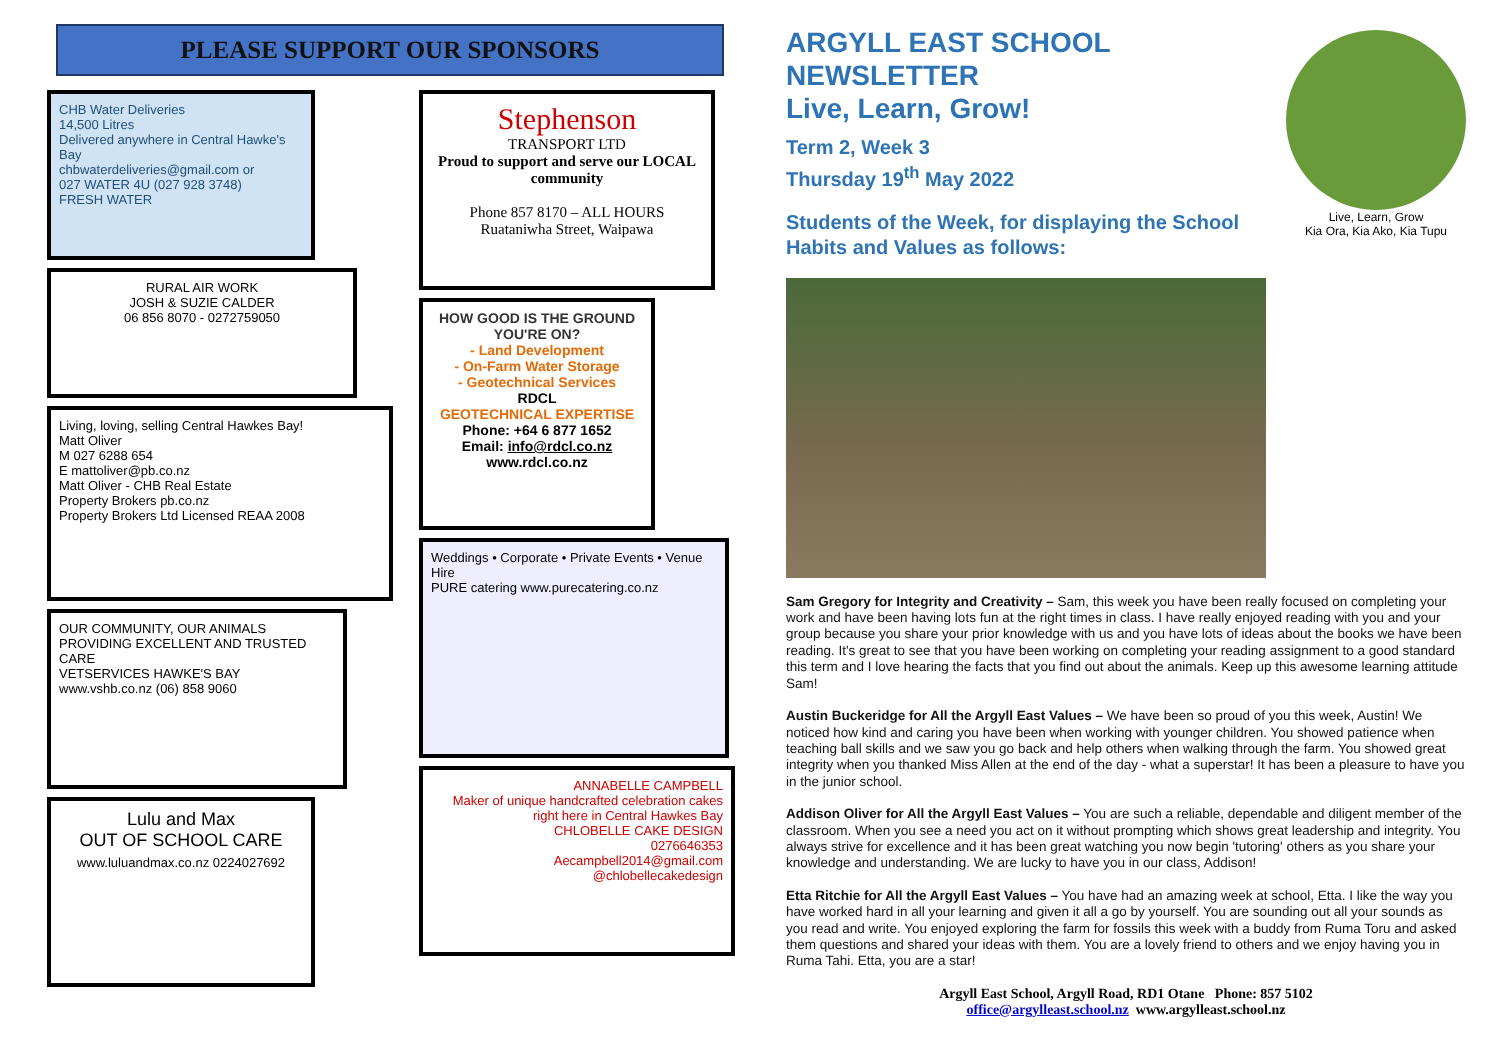PLEASE SUPPORT OUR SPONSORS
CHB Water Deliveries
14,500 Litres
Delivered anywhere in Central Hawke's Bay
chbwaterdeliveries@gmail.com or
027 WATER 4U (027 928 3748)
FRESH WATER
RURAL AIR WORK
JOSH & SUZIE CALDER
06 856 8070 - 0272759050
Living, loving, selling Central Hawkes Bay!
Matt Oliver
M 027 6288 654
E mattoliver@pb.co.nz
Matt Oliver - CHB Real Estate
Property Brokers pb.co.nz
Property Brokers Ltd Licensed REAA 2008
OUR COMMUNITY, OUR ANIMALS
PROVIDING EXCELLENT AND TRUSTED CARE
VETSERVICES HAWKE'S BAY
www.vshb.co.nz (06) 858 9060
Lulu and Max
OUT OF SCHOOL CARE
www.luluandmax.co.nz 0224027692
Stephenson
TRANSPORT LTD
Proud to support and serve our LOCAL community
Phone 857 8170 – ALL HOURS
Ruataniwha Street, Waipawa
HOW GOOD IS THE GROUND YOU'RE ON?
- Land Development
- On-Farm Water Storage
- Geotechnical Services
RDCL
GEOTECHNICAL EXPERTISE
Phone: +64 6 877 1652
Email: info@rdcl.co.nz
www.rdcl.co.nz
Weddings • Corporate • Private Events • Venue Hire
PURE catering www.purecatering.co.nz
ANNABELLE CAMPBELL
Maker of unique handcrafted celebration cakes right here in Central Hawkes Bay
CHLOBELLE CAKE DESIGN
0276646353
Aecampbell2014@gmail.com
@chlobellecakedesign
Live, Learn, Grow
Kia Ora, Kia Ako, Kia Tupu
ARGYLL EAST SCHOOL NEWSLETTER
Live, Learn, Grow!
Term 2, Week 3
Thursday 19<sup>th</sup> May 2022
Students of the Week, for displaying the School Habits and Values as follows:
Sam Gregory for Integrity and Creativity – Sam, this week you have been really focused on completing your work and have been having lots fun at the right times in class. I have really enjoyed reading with you and your group because you share your prior knowledge with us and you have lots of ideas about the books we have been reading. It's great to see that you have been working on completing your reading assignment to a good standard this term and I love hearing the facts that you find out about the animals. Keep up this awesome learning attitude Sam!
Austin Buckeridge for All the Argyll East Values – We have been so proud of you this week, Austin! We noticed how kind and caring you have been when working with younger children. You showed patience when teaching ball skills and we saw you go back and help others when walking through the farm. You showed great integrity when you thanked Miss Allen at the end of the day - what a superstar! It has been a pleasure to have you in the junior school.
Addison Oliver for All the Argyll East Values – You are such a reliable, dependable and diligent member of the classroom. When you see a need you act on it without prompting which shows great leadership and integrity. You always strive for excellence and it has been great watching you now begin 'tutoring' others as you share your knowledge and understanding. We are lucky to have you in our class, Addison!
Etta Ritchie for All the Argyll East Values – You have had an amazing week at school, Etta. I like the way you have worked hard in all your learning and given it all a go by yourself. You are sounding out all your sounds as you read and write. You enjoyed exploring the farm for fossils this week with a buddy from Ruma Toru and asked them questions and shared your ideas with them. You are a lovely friend to others and we enjoy having you in Ruma Tahi. Etta, you are a star!
Argyll East School, Argyll Road, RD1 Otane Phone: 857 5102
office@argylleast.school.nz www.argylleast.school.nz